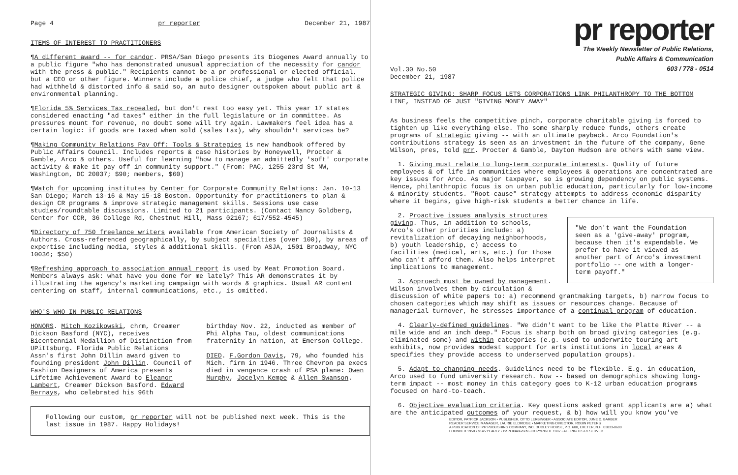Page 4 pr reporter December 21, 1987
ITEMS OF INTEREST TO PRACTITIONERS
¶A different award -- for candor. PRSA/San Diego presents its Diogenes Award annually to a public figure "who has demonstrated unusual appreciation of the necessity for candor with the press & public." Recipients cannot be a pr professional or elected official, but a CEO or other figure. Winners include a police chief, a judge who felt that police had withheld & distorted info & said so, an auto designer outspoken about public art & environmental planning.
¶Florida 5% Services Tax repealed, but don't rest too easy yet. This year 17 states considered enacting "ad taxes" either in the full legislature or in committee. As pressures mount for revenue, no doubt some will try again. Lawmakers feel idea has a certain logic: if goods are taxed when sold (sales tax), why shouldn't services be?
¶Making Community Relations Pay Off: Tools & Strategies is new handbook offered by Public Affairs Council. Includes reports & case histories by Honeywell, Procter & Gamble, Arco & others. Useful for learning "how to manage an admittedly 'soft' corporate activity & make it pay off in community support." (From: PAC, 1255 23rd St NW, Washington, DC 20037; $90; members, $60)
¶Watch for upcoming institutes by Center for Corporate Community Relations: Jan. 10-13 San Diego; March 13-16 & May 15-18 Boston. Opportunity for practitioners to plan & design CR programs & improve strategic management skills. Sessions use case studies/roundtable discussions. Limited to 21 participants. (Contact Nancy Goldberg, Center for CCR, 36 College Rd, Chestnut Hill, Mass 02167; 617/552-4545)
¶Directory of 750 freelance writers available from American Society of Journalists & Authors. Cross-referenced geographically, by subject specialties (over 100), by areas of expertise including media, styles & additional skills. (From ASJA, 1501 Broadway, NYC 10036; $50)
¶Refreshing approach to association annual report is used by Meat Promotion Board. Members always ask: what have you done for me lately? This AR demonstrates it by illustrating the agency's marketing campaign with words & graphics. Usual AR content centering on staff, internal communications, etc., is omitted.
WHO'S WHO IN PUBLIC RELATIONS
HONORS. Mitch Kozikowski, chrm, Creamer Dickson Basford (NYC), receives Bicentennial Medallion of Distinction from UPittsburg. Florida Public Relations Assn's first John Dillin award given to founding president John Dillin. Council of Fashion Designers of America presents Lifetime Achievement Award to Eleanor Lambert, Creamer Dickson Basford. Edward Bernays, who celebrated his 96th
birthday Nov. 22, inducted as member of Phi Alpha Tau, oldest communications fraternity in nation, at Emerson College.
DIED. F.Gordon Davis, 79, who founded his Mich. firm in 1946. Three Chevron pa execs died in vengence crash of PSA plane: Owen Murphy, Jocelyn Kempe & Allen Swanson.
Following our custom, pr reporter will not be published next week. This is the last issue in 1987. Happy Holidays!
pr reporter
The Weekly Newsletter of Public Relations,
Public Affairs & Communication
603 / 778 - 0514
Vol.30 No.50
December 21, 1987
STRATEGIC GIVING: SHARP FOCUS LETS CORPORATIONS LINK PHILANTHROPY TO THE BOTTOM LINE, INSTEAD OF JUST "GIVING MONEY AWAY"
As business feels the competitive pinch, corporate charitable giving is forced to tighten up like everything else. Tho some sharply reduce funds, others create programs of strategic giving -- with an ultimate payback. Arco Foundation's contributions strategy is seen as an investment in the future of the company, Gene Wilson, pres, told prr. Procter & Gamble, Dayton Hudson are others with same view.
1. Giving must relate to long-term corporate interests. Quality of future employees & of life in communities where employees & operations are concentrated are key issues for Arco. As major taxpayer, so is growing dependency on public systems. Hence, philanthropic focus is on urban public education, particularly for low-income & minority students. "Root-cause" strategy attempts to address economic disparity where it begins, give high-risk students a better chance in life.
"We don't want the Foundation seen as a 'give-away' program, because then it's expendable. We prefer to have it viewed as another part of Arco's investment portfolio -- one with a longer-term payoff."
2. Proactive issues analysis structures giving. Thus, in addition to schools, Arco's other priorities include: a) revitalization of decaying neighborhoods, b) youth leadership, c) access to facilities (medical, arts, etc.) for those who can't afford them. Also helps interpret implications to management.
3. Approach must be owned by management. Wilson involves them by circulation & discussion of white papers to: a) recommend grantmaking targets, b) narrow focus to chosen categories which may shift as issues or resources change. Because of managerial turnover, he stresses importance of a continual program of education.
4. Clearly-defined guidelines. "We didn't want to be like the Platte River -- a mile wide and an inch deep." Focus is sharp both on broad giving categories (e.g. eliminated some) and within categories (e.g. used to underwrite touring art exhibits, now provides modest support for arts institutions in local areas & specifies they provide access to underserved population groups).
5. Adapt to changing needs. Guidelines need to be flexible. E.g. in education, Arco used to fund university research. Now -- based on demographics showing long-term impact -- most money in this category goes to K-12 urban education programs focused on hard-to-teach.
6. Objective evaluation criteria. Key questions asked grant applicants are a) what are the anticipated outcomes of your request, & b) how will you know you've
EDITOR, PATRICK JACKSON • PUBLISHER, OTTO LERBINGER • ASSOCIATE EDITOR, JUNE D. BARBER
READER SERVICE MANAGER, LAURIE ELDRIDGE • MARKETING DIRECTOR, ROBIN PETERS
A PUBLICATION OF PR PUBLISHING COMPANY, INC. DUDLEY HOUSE, P.O. 600, EXETER, N.H. 03833-0600
FOUNDED 1958 • $145 YEARLY • ISSN 0048-2609 • COPYRIGHT 1987 • ALL RIGHTS RESERVED